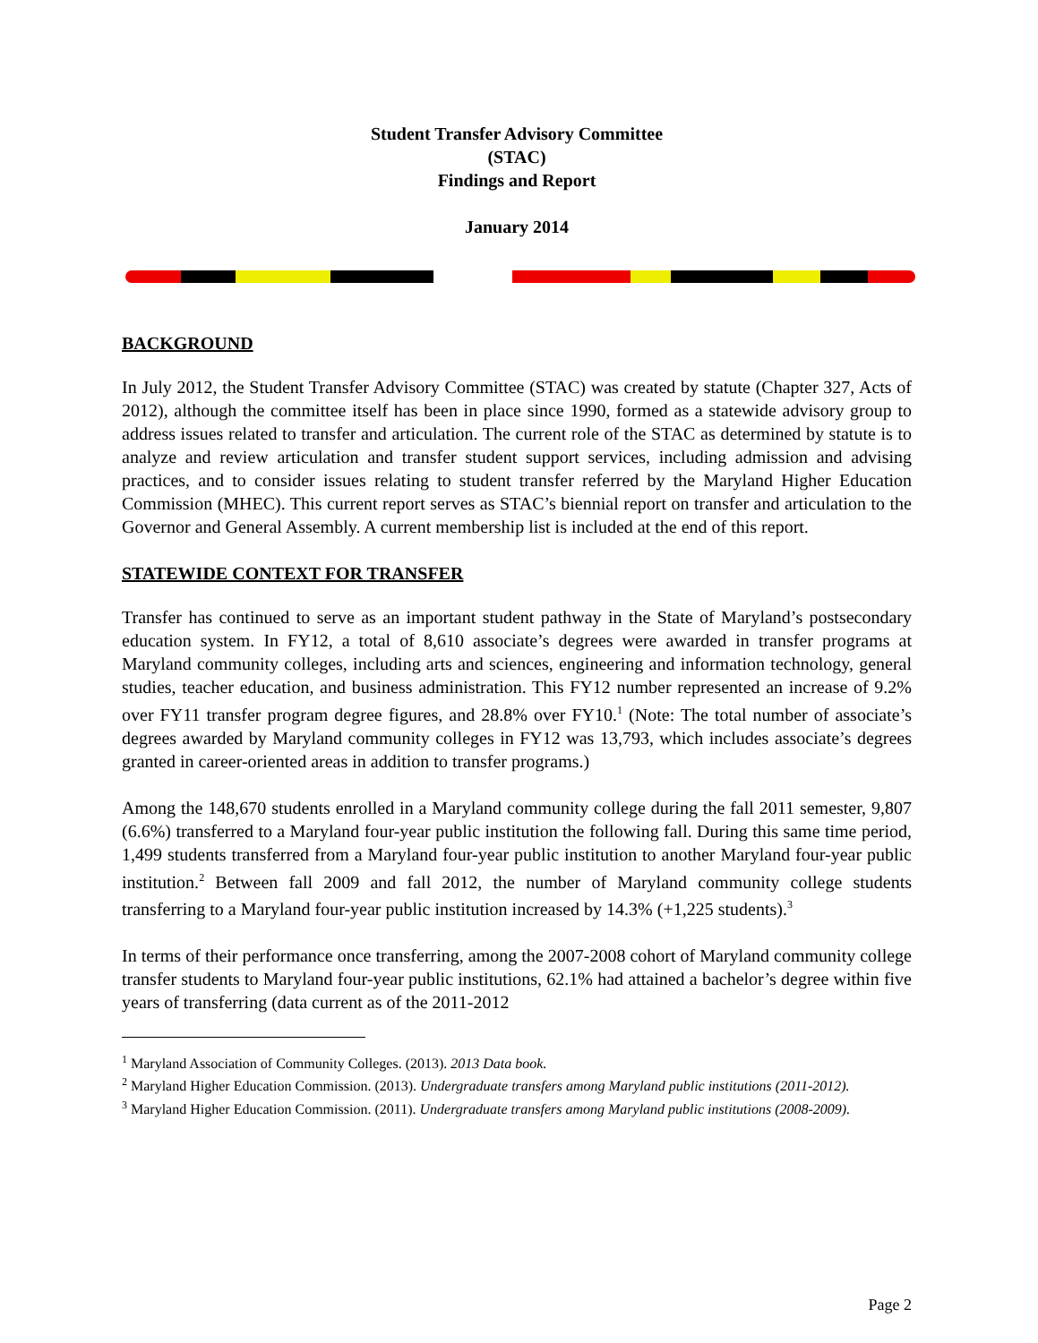Student Transfer Advisory Committee
(STAC)
Findings and Report
January 2014
BACKGROUND
In July 2012, the Student Transfer Advisory Committee (STAC) was created by statute (Chapter 327, Acts of 2012), although the committee itself has been in place since 1990, formed as a statewide advisory group to address issues related to transfer and articulation. The current role of the STAC as determined by statute is to analyze and review articulation and transfer student support services, including admission and advising practices, and to consider issues relating to student transfer referred by the Maryland Higher Education Commission (MHEC). This current report serves as STAC’s biennial report on transfer and articulation to the Governor and General Assembly. A current membership list is included at the end of this report.
STATEWIDE CONTEXT FOR TRANSFER
Transfer has continued to serve as an important student pathway in the State of Maryland’s postsecondary education system. In FY12, a total of 8,610 associate’s degrees were awarded in transfer programs at Maryland community colleges, including arts and sciences, engineering and information technology, general studies, teacher education, and business administration. This FY12 number represented an increase of 9.2% over FY11 transfer program degree figures, and 28.8% over FY10.<sup>1</sup> (Note: The total number of associate’s degrees awarded by Maryland community colleges in FY12 was 13,793, which includes associate’s degrees granted in career-oriented areas in addition to transfer programs.)
Among the 148,670 students enrolled in a Maryland community college during the fall 2011 semester, 9,807 (6.6%) transferred to a Maryland four-year public institution the following fall. During this same time period, 1,499 students transferred from a Maryland four-year public institution to another Maryland four-year public institution.<sup>2</sup> Between fall 2009 and fall 2012, the number of Maryland community college students transferring to a Maryland four-year public institution increased by 14.3% (+1,225 students).<sup>3</sup>
In terms of their performance once transferring, among the 2007-2008 cohort of Maryland community college transfer students to Maryland four-year public institutions, 62.1% had attained a bachelor’s degree within five years of transferring (data current as of the 2011-2012
<sup>1</sup> Maryland Association of Community Colleges. (2013). 2013 Data book.
<sup>2</sup> Maryland Higher Education Commission. (2013). Undergraduate transfers among Maryland public institutions (2011-2012).
<sup>3</sup> Maryland Higher Education Commission. (2011). Undergraduate transfers among Maryland public institutions (2008-2009).
Page 2